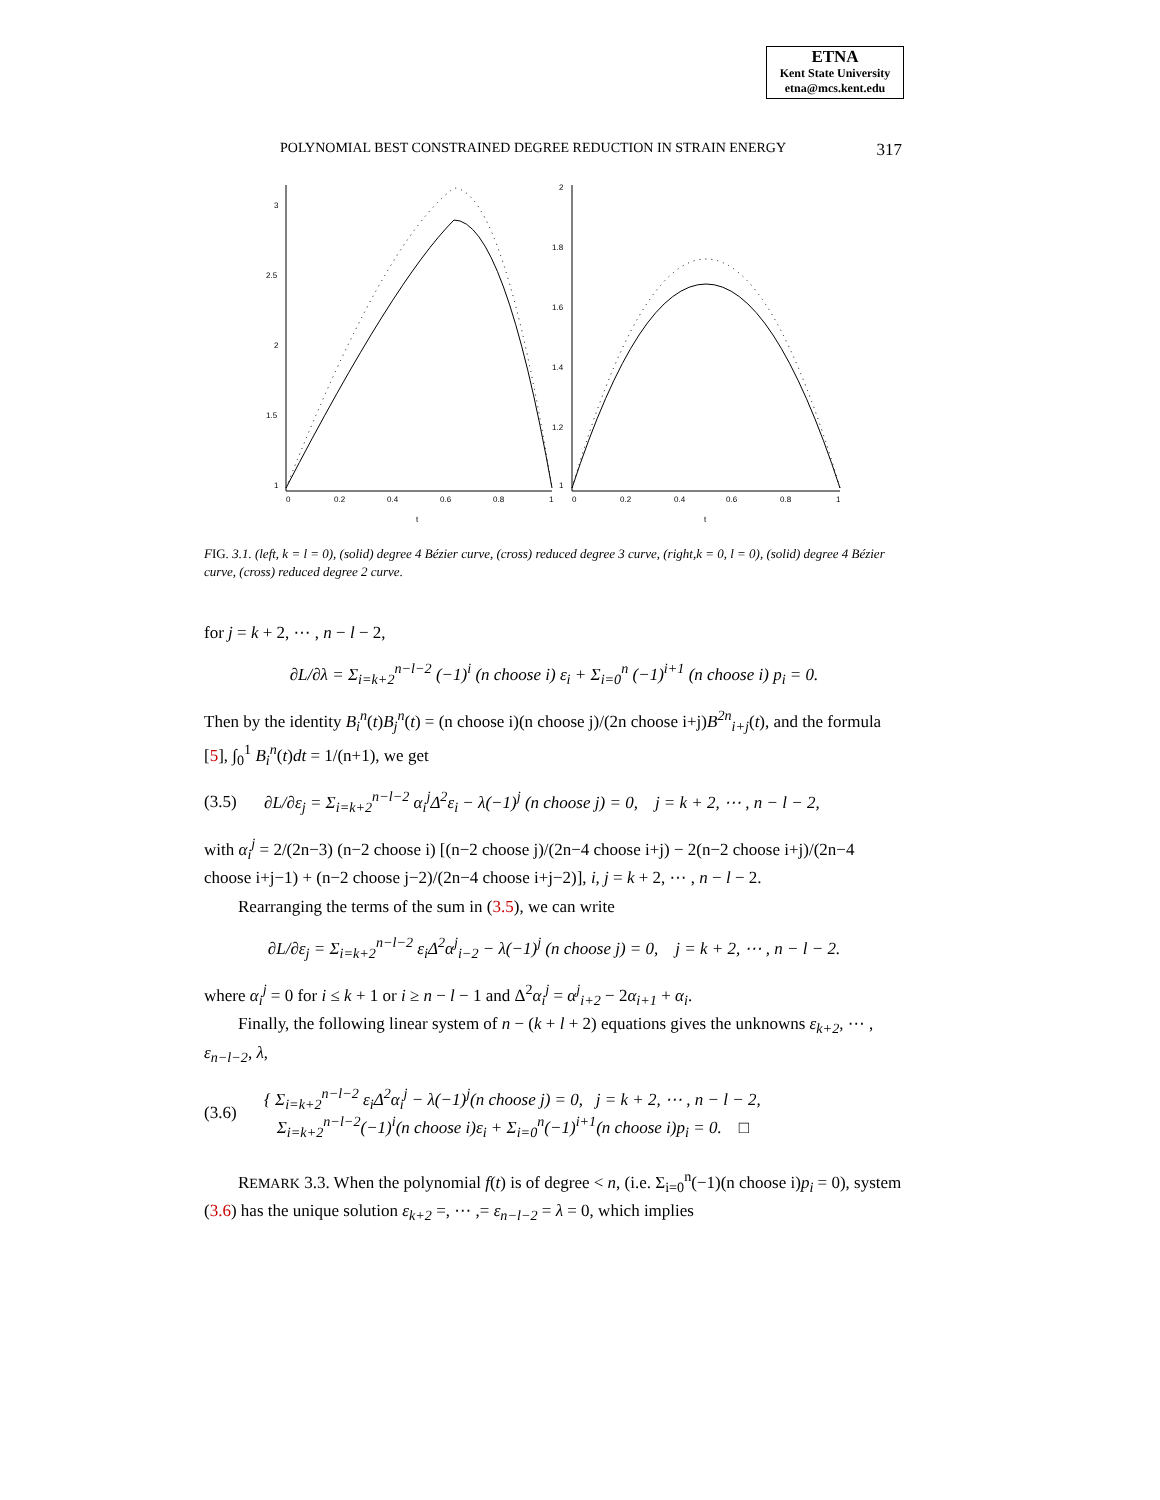ETNA
Kent State University
etna@mcs.kent.edu
POLYNOMIAL BEST CONSTRAINED DEGREE REDUCTION IN STRAIN ENERGY 317
3
2.5
2
1.5
1
0
0.2
0.4
0.6
0.8
1
t
2
1.8
1.6
1.4
1.2
1
0
0.2
0.4
0.6
0.8
1
t
FIG. 3.1. (left, k = l = 0), (solid) degree 4 Bézier curve, (cross) reduced degree 3 curve, (right,k = 0, l = 0), (solid) degree 4 Bézier curve, (cross) reduced degree 2 curve.
for j = k + 2, ⋯ , n − l − 2,
∂L/∂λ = Σ<sub>i=k+2</sub><sup>n−l−2</sup> (−1)<sup>i</sup> (n choose i) ε<sub>i</sub> + Σ<sub>i=0</sub><sup>n</sup> (−1)<sup>i+1</sup> (n choose i) p<sub>i</sub> = 0.
Then by the identity B<sub>i</sub><sup>n</sup>(t)B<sub>j</sub><sup>n</sup>(t) = (n choose i)(n choose j)/(2n choose i+j)B<sup>2n</sup><sub>i+j</sub>(t), and the formula [5], ∫<sub>0</sub><sup>1</sup> B<sub>i</sub><sup>n</sup>(t)dt = 1/(n+1), we get
(3.5) ∂L/∂ε<sub>j</sub> = Σ<sub>i=k+2</sub><sup>n−l−2</sup> α<sub>i</sub><sup>j</sup>Δ<sup>2</sup>ε<sub>i</sub> − λ(−1)<sup>j</sup> (n choose j) = 0, j = k + 2, ⋯ , n − l − 2,
with α<sub>i</sub><sup>j</sup> = 2/(2n−3) (n−2 choose i) [(n−2 choose j)/(2n−4 choose i+j) − 2(n−2 choose i+j)/(2n−4 choose i+j−1) + (n−2 choose j−2)/(2n−4 choose i+j−2)], i, j = k + 2, ⋯ , n − l − 2.
Rearranging the terms of the sum in (3.5), we can write
∂L/∂ε<sub>j</sub> = Σ<sub>i=k+2</sub><sup>n−l−2</sup> ε<sub>i</sub>Δ<sup>2</sup>α<sup>j</sup><sub>i−2</sub> − λ(−1)<sup>j</sup> (n choose j) = 0, j = k + 2, ⋯ , n − l − 2.
where α<sub>i</sub><sup>j</sup> = 0 for i ≤ k + 1 or i ≥ n − l − 1 and Δ<sup>2</sup>α<sub>i</sub><sup>j</sup> = α<sup>j</sup><sub>i+2</sub> − 2α<sub>i+1</sub> + α<sub>i</sub>.
Finally, the following linear system of n − (k + l + 2) equations gives the unknowns ε<sub>k+2</sub>, ⋯ , ε<sub>n−l−2</sub>, λ,
(3.6) { Σ<sub>i=k+2</sub><sup>n−l−2</sup> ε<sub>i</sub>Δ<sup>2</sup>α<sub>i</sub><sup>j</sup> − λ(−1)<sup>j</sup>(n choose j) = 0, j = k + 2, ⋯ , n − l − 2,
Σ<sub>i=k+2</sub><sup>n−l−2</sup>(−1)<sup>i</sup>(n choose i)ε<sub>i</sub> + Σ<sub>i=0</sub><sup>n</sup>(−1)<sup>i+1</sup>(n choose i)p<sub>i</sub> = 0. □
REMARK 3.3. When the polynomial f(t) is of degree < n, (i.e. Σ<sub>i=0</sub><sup>n</sup>(−1)(n choose i)p<sub>i</sub> = 0), system (3.6) has the unique solution ε<sub>k+2</sub> =, ⋯ ,= ε<sub>n−l−2</sub> = λ = 0, which implies